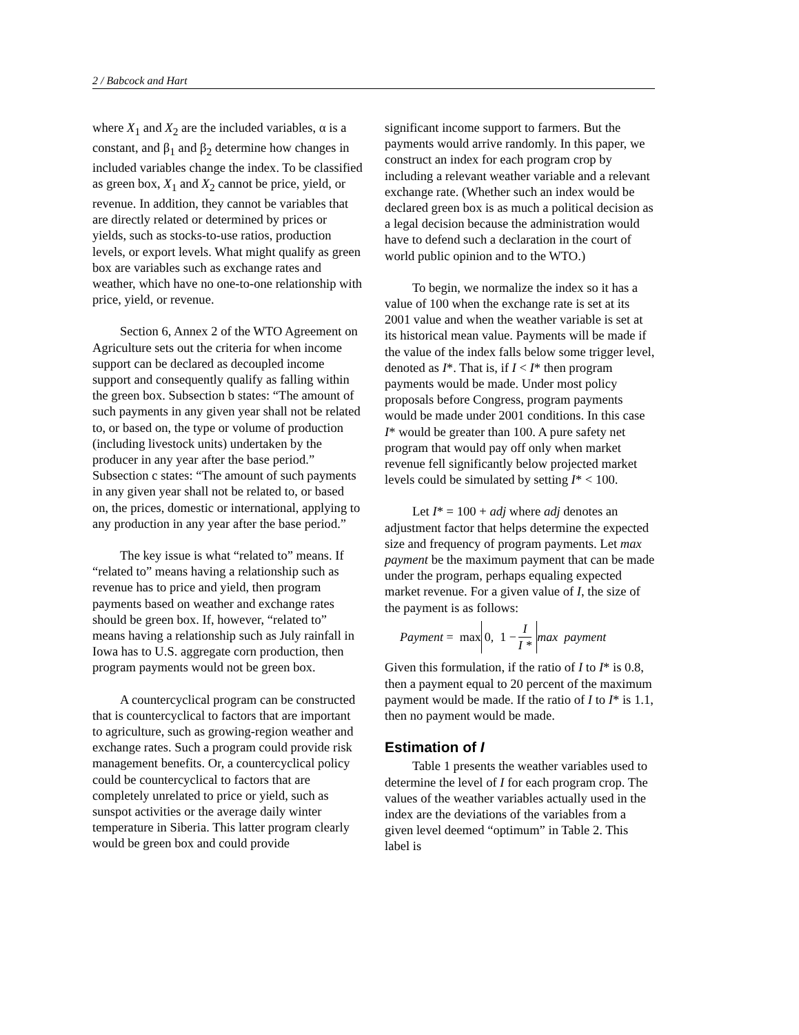2 / Babcock and Hart
where X<sub>1</sub> and X<sub>2</sub> are the included variables, α is a constant, and β<sub>1</sub> and β<sub>2</sub> determine how changes in included variables change the index. To be classified as green box, X<sub>1</sub> and X<sub>2</sub> cannot be price, yield, or revenue. In addition, they cannot be variables that are directly related or determined by prices or yields, such as stocks-to-use ratios, production levels, or export levels. What might qualify as green box are variables such as exchange rates and weather, which have no one-to-one relationship with price, yield, or revenue.
Section 6, Annex 2 of the WTO Agreement on Agriculture sets out the criteria for when income support can be declared as decoupled income support and consequently qualify as falling within the green box. Subsection b states: “The amount of such payments in any given year shall not be related to, or based on, the type or volume of production (including livestock units) undertaken by the producer in any year after the base period.” Subsection c states: “The amount of such payments in any given year shall not be related to, or based on, the prices, domestic or international, applying to any production in any year after the base period.”
The key issue is what “related to” means. If “related to” means having a relationship such as revenue has to price and yield, then program payments based on weather and exchange rates should be green box. If, however, “related to” means having a relationship such as July rainfall in Iowa has to U.S. aggregate corn production, then program payments would not be green box.
A countercyclical program can be constructed that is countercyclical to factors that are important to agriculture, such as growing-region weather and exchange rates. Such a program could provide risk management benefits. Or, a countercyclical policy could be countercyclical to factors that are completely unrelated to price or yield, such as sunspot activities or the average daily winter temperature in Siberia. This latter program clearly would be green box and could provide
significant income support to farmers. But the payments would arrive randomly. In this paper, we construct an index for each program crop by including a relevant weather variable and a relevant exchange rate. (Whether such an index would be declared green box is as much a political decision as a legal decision because the administration would have to defend such a declaration in the court of world public opinion and to the WTO.)
To begin, we normalize the index so it has a value of 100 when the exchange rate is set at its 2001 value and when the weather variable is set at its historical mean value. Payments will be made if the value of the index falls below some trigger level, denoted as I*. That is, if I < I* then program payments would be made. Under most policy proposals before Congress, program payments would be made under 2001 conditions. In this case I* would be greater than 100. A pure safety net program that would pay off only when market revenue fell significantly below projected market levels could be simulated by setting I* < 100.
Let I* = 100 + adj where adj denotes an adjustment factor that helps determine the expected size and frequency of program payments. Let max payment be the maximum payment that can be made under the program, perhaps equaling expected market revenue. For a given value of I, the size of the payment is as follows:
Payment = max 0, 1 − I I * max payment
Given this formulation, if the ratio of I to I* is 0.8, then a payment equal to 20 percent of the maximum payment would be made. If the ratio of I to I* is 1.1, then no payment would be made.
Estimation of I
Table 1 presents the weather variables used to determine the level of I for each program crop. The values of the weather variables actually used in the index are the deviations of the variables from a given level deemed “optimum” in Table 2. This label is